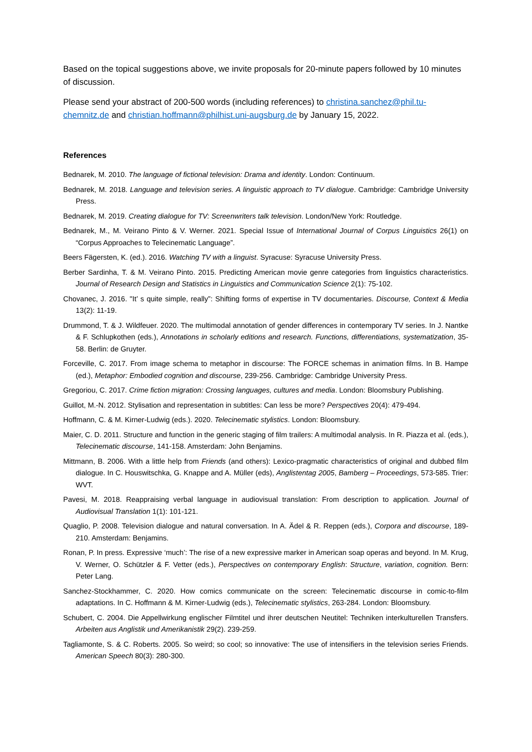Based on the topical suggestions above, we invite proposals for 20-minute papers followed by 10 minutes of discussion.
Please send your abstract of 200-500 words (including references) to christina.sanchez@phil.tu-chemnitz.de and christian.hoffmann@philhist.uni-augsburg.de by January 15, 2022.
References
Bednarek, M. 2010. The language of fictional television: Drama and identity. London: Continuum.
Bednarek, M. 2018. Language and television series. A linguistic approach to TV dialogue. Cambridge: Cambridge University Press.
Bednarek, M. 2019. Creating dialogue for TV: Screenwriters talk television. London/New York: Routledge.
Bednarek, M., M. Veirano Pinto & V. Werner. 2021. Special Issue of International Journal of Corpus Linguistics 26(1) on “Corpus Approaches to Telecinematic Language”.
Beers Fägersten, K. (ed.). 2016. Watching TV with a linguist. Syracuse: Syracuse University Press.
Berber Sardinha, T. & M. Veirano Pinto. 2015. Predicting American movie genre categories from linguistics characteristics. Journal of Research Design and Statistics in Linguistics and Communication Science 2(1): 75-102.
Chovanec, J. 2016. "It’ s quite simple, really”: Shifting forms of expertise in TV documentaries. Discourse, Context & Media 13(2): 11-19.
Drummond, T. & J. Wildfeuer. 2020. The multimodal annotation of gender differences in contemporary TV series. In J. Nantke & F. Schlupkothen (eds.), Annotations in scholarly editions and research. Functions, differentiations, systematization, 35-58. Berlin: de Gruyter.
Forceville, C. 2017. From image schema to metaphor in discourse: The FORCE schemas in animation films. In B. Hampe (ed.), Metaphor: Embodied cognition and discourse, 239-256. Cambridge: Cambridge University Press.
Gregoriou, C. 2017. Crime fiction migration: Crossing languages, cultures and media. London: Bloomsbury Publishing.
Guillot, M.-N. 2012. Stylisation and representation in subtitles: Can less be more? Perspectives 20(4): 479-494.
Hoffmann, C. & M. Kirner-Ludwig (eds.). 2020. Telecinematic stylistics. London: Bloomsbury.
Maier, C. D. 2011. Structure and function in the generic staging of film trailers: A multimodal analysis. In R. Piazza et al. (eds.), Telecinematic discourse, 141-158. Amsterdam: John Benjamins.
Mittmann, B. 2006. With a little help from Friends (and others): Lexico-pragmatic characteristics of original and dubbed film dialogue. In C. Houswitschka, G. Knappe and A. Müller (eds), Anglistentag 2005, Bamberg – Proceedings, 573-585. Trier: WVT.
Pavesi, M. 2018. Reappraising verbal language in audiovisual translation: From description to application. Journal of Audiovisual Translation 1(1): 101-121.
Quaglio, P. 2008. Television dialogue and natural conversation. In A. Ädel & R. Reppen (eds.), Corpora and discourse, 189-210. Amsterdam: Benjamins.
Ronan, P. In press. Expressive ‘much’: The rise of a new expressive marker in American soap operas and beyond. In M. Krug, V. Werner, O. Schützler & F. Vetter (eds.), Perspectives on contemporary English: Structure, variation, cognition. Bern: Peter Lang.
Sanchez-Stockhammer, C. 2020. How comics communicate on the screen: Telecinematic discourse in comic-to-film adaptations. In C. Hoffmann & M. Kirner-Ludwig (eds.), Telecinematic stylistics, 263-284. London: Bloomsbury.
Schubert, C. 2004. Die Appellwirkung englischer Filmtitel und ihrer deutschen Neutitel: Techniken interkulturellen Transfers. Arbeiten aus Anglistik und Amerikanistik 29(2). 239-259.
Tagliamonte, S. & C. Roberts. 2005. So weird; so cool; so innovative: The use of intensifiers in the television series Friends. American Speech 80(3): 280-300.